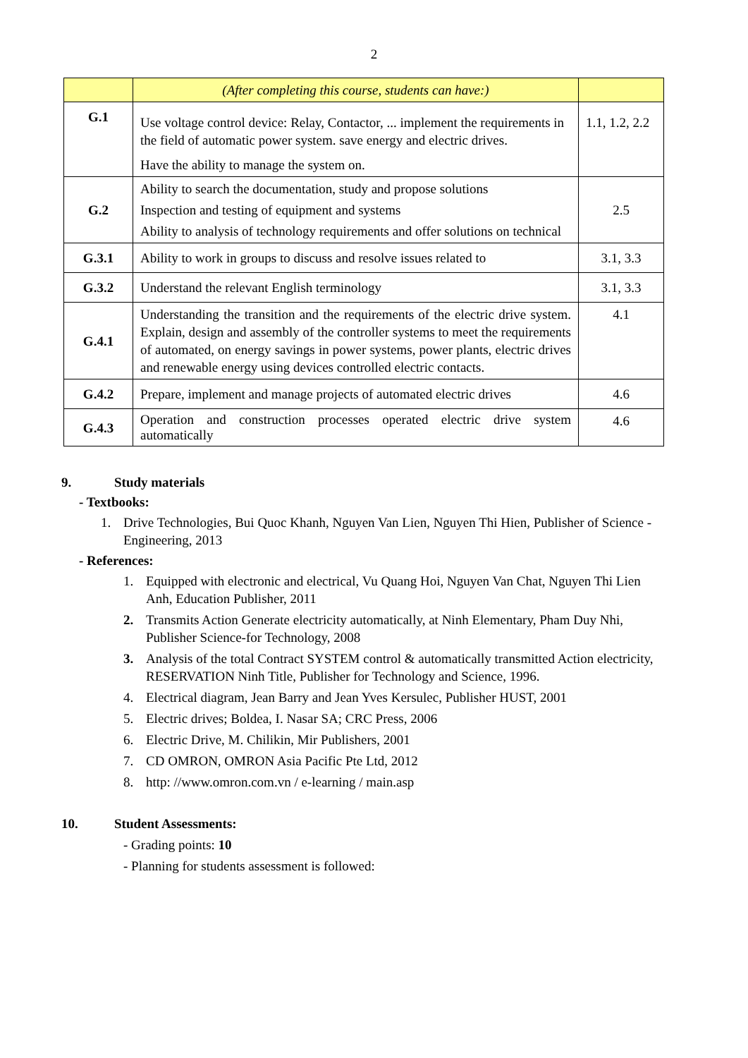2
| | (After completing this course, students can have:) | |
| G.1 | Use voltage control device: Relay, Contactor, ... implement the requirements in the field of automatic power system. save energy and electric drives. Have the ability to manage the system on. | 1.1, 1.2, 2.2 |
| G.2 | Ability to search the documentation, study and propose solutions Inspection and testing of equipment and systems Ability to analysis of technology requirements and offer solutions on technical | 2.5 |
| G.3.1 | Ability to work in groups to discuss and resolve issues related to | 3.1, 3.3 |
| G.3.2 | Understand the relevant English terminology | 3.1, 3.3 |
| G.4.1 | Understanding the transition and the requirements of the electric drive system. Explain, design and assembly of the controller systems to meet the requirements of automated, on energy savings in power systems, power plants, electric drives and renewable energy using devices controlled electric contacts. | 4.1 |
| G.4.2 | Prepare, implement and manage projects of automated electric drives | 4.6 |
| G.4.3 | Operation and construction processes operated electric drive system automatically | 4.6 |
9. Study materials
- Textbooks:
1. Drive Technologies, Bui Quoc Khanh, Nguyen Van Lien, Nguyen Thi Hien, Publisher of Science - Engineering, 2013
- References:
1. Equipped with electronic and electrical, Vu Quang Hoi, Nguyen Van Chat, Nguyen Thi Lien Anh, Education Publisher, 2011
2. Transmits Action Generate electricity automatically, at Ninh Elementary, Pham Duy Nhi, Publisher Science-for Technology, 2008
3. Analysis of the total Contract SYSTEM control & automatically transmitted Action electricity, RESERVATION Ninh Title, Publisher for Technology and Science, 1996.
4. Electrical diagram, Jean Barry and Jean Yves Kersulec, Publisher HUST, 2001
5. Electric drives; Boldea, I. Nasar SA; CRC Press, 2006
6. Electric Drive, M. Chilikin, Mir Publishers, 2001
7. CD OMRON, OMRON Asia Pacific Pte Ltd, 2012
8. http: //www.omron.com.vn / e-learning / main.asp
10. Student Assessments:
- Grading points: 10
- Planning for students assessment is followed: